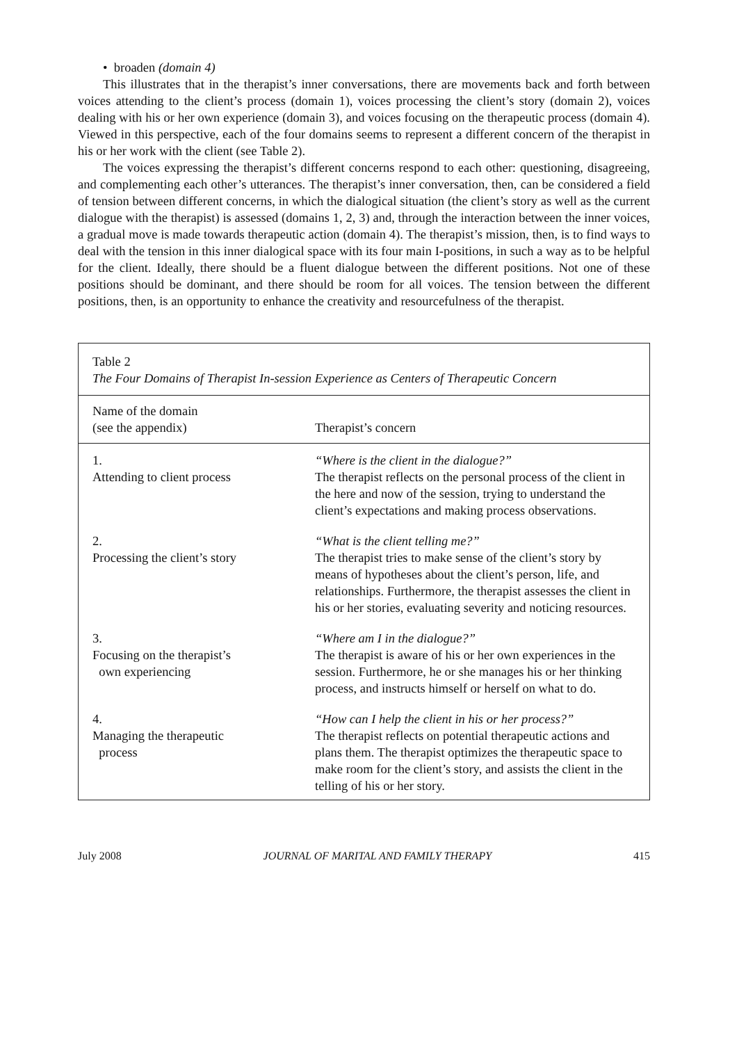• broaden (domain 4)
This illustrates that in the therapist’s inner conversations, there are movements back and forth between voices attending to the client’s process (domain 1), voices processing the client’s story (domain 2), voices dealing with his or her own experience (domain 3), and voices focusing on the therapeutic process (domain 4). Viewed in this perspective, each of the four domains seems to represent a different concern of the therapist in his or her work with the client (see Table 2).
The voices expressing the therapist’s different concerns respond to each other: questioning, disagreeing, and complementing each other’s utterances. The therapist’s inner conversation, then, can be considered a field of tension between different concerns, in which the dialogical situation (the client’s story as well as the current dialogue with the therapist) is assessed (domains 1, 2, 3) and, through the interaction between the inner voices, a gradual move is made towards therapeutic action (domain 4). The therapist’s mission, then, is to find ways to deal with the tension in this inner dialogical space with its four main I-positions, in such a way as to be helpful for the client. Ideally, there should be a fluent dialogue between the different positions. Not one of these positions should be dominant, and there should be room for all voices. The tension between the different positions, then, is an opportunity to enhance the creativity and resourcefulness of the therapist.
Table 2
The Four Domains of Therapist In-session Experience as Centers of Therapeutic Concern
| Name of the domain (see the appendix) | Therapist’s concern |
| --- | --- |
| 1. Attending to client process | “Where is the client in the dialogue?” The therapist reflects on the personal process of the client in the here and now of the session, trying to understand the client’s expectations and making process observations. |
| 2. Processing the client’s story | “What is the client telling me?” The therapist tries to make sense of the client’s story by means of hypotheses about the client’s person, life, and relationships. Furthermore, the therapist assesses the client in his or her stories, evaluating severity and noticing resources. |
| 3. Focusing on the therapist’s own experiencing | “Where am I in the dialogue?” The therapist is aware of his or her own experiences in the session. Furthermore, he or she manages his or her thinking process, and instructs himself or herself on what to do. |
| 4. Managing the therapeutic process | “How can I help the client in his or her process?” The therapist reflects on potential therapeutic actions and plans them. The therapist optimizes the therapeutic space to make room for the client’s story, and assists the client in the telling of his or her story. |
July 2008 JOURNAL OF MARITAL AND FAMILY THERAPY 415